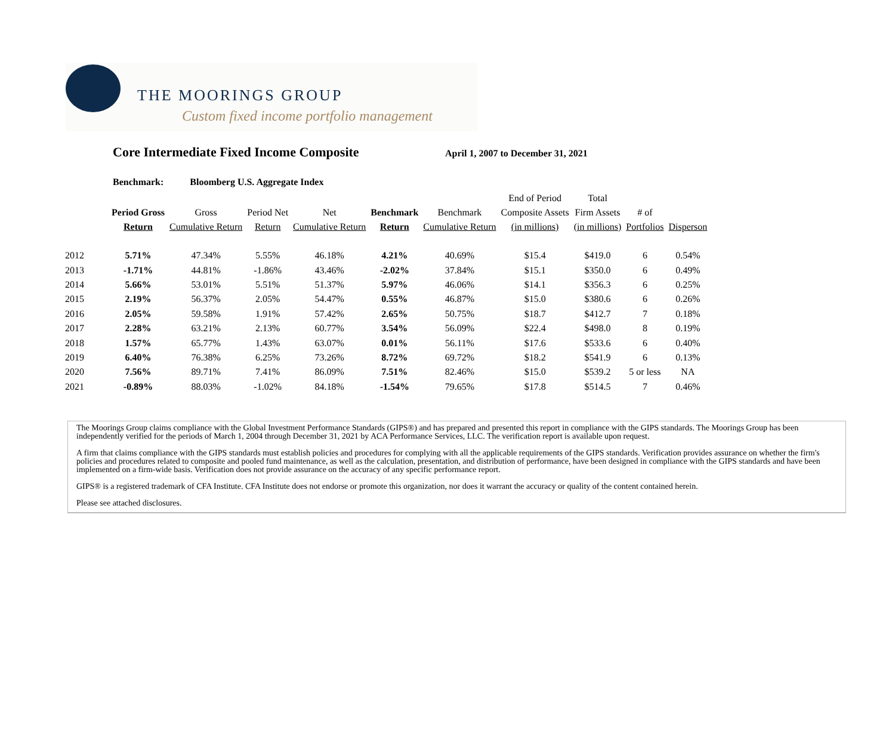THE MOORINGS GROUP
Custom fixed income portfolio management
Core Intermediate Fixed Income Composite
April 1, 2007 to December 31, 2021
Benchmark: Bloomberg U.S. Aggregate Index
| | Period Gross Return | Gross Cumulative Return | Period Net Return | Net Cumulative Return | Benchmark Return | Benchmark Cumulative Return | End of Period Composite Assets (in millions) | Total Firm Assets (in millions) | # of Portfolios | Disperson |
| --- | --- | --- | --- | --- | --- | --- | --- | --- | --- | --- |
| 2012 | 5.71% | 47.34% | 5.55% | 46.18% | 4.21% | 40.69% | $15.4 | $419.0 | 6 | 0.54% |
| 2013 | -1.71% | 44.81% | -1.86% | 43.46% | -2.02% | 37.84% | $15.1 | $350.0 | 6 | 0.49% |
| 2014 | 5.66% | 53.01% | 5.51% | 51.37% | 5.97% | 46.06% | $14.1 | $356.3 | 6 | 0.25% |
| 2015 | 2.19% | 56.37% | 2.05% | 54.47% | 0.55% | 46.87% | $15.0 | $380.6 | 6 | 0.26% |
| 2016 | 2.05% | 59.58% | 1.91% | 57.42% | 2.65% | 50.75% | $18.7 | $412.7 | 7 | 0.18% |
| 2017 | 2.28% | 63.21% | 2.13% | 60.77% | 3.54% | 56.09% | $22.4 | $498.0 | 8 | 0.19% |
| 2018 | 1.57% | 65.77% | 1.43% | 63.07% | 0.01% | 56.11% | $17.6 | $533.6 | 6 | 0.40% |
| 2019 | 6.40% | 76.38% | 6.25% | 73.26% | 8.72% | 69.72% | $18.2 | $541.9 | 6 | 0.13% |
| 2020 | 7.56% | 89.71% | 7.41% | 86.09% | 7.51% | 82.46% | $15.0 | $539.2 | 5 or less | NA |
| 2021 | -0.89% | 88.03% | -1.02% | 84.18% | -1.54% | 79.65% | $17.8 | $514.5 | 7 | 0.46% |
The Moorings Group claims compliance with the Global Investment Performance Standards (GIPS®) and has prepared and presented this report in compliance with the GIPS standards. The Moorings Group has been independently verified for the periods of March 1, 2004 through December 31, 2021 by ACA Performance Services, LLC. The verification report is available upon request.
A firm that claims compliance with the GIPS standards must establish policies and procedures for complying with all the applicable requirements of the GIPS standards. Verification provides assurance on whether the firm's policies and procedures related to composite and pooled fund maintenance, as well as the calculation, presentation, and distribution of performance, have been designed in compliance with the GIPS standards and have been implemented on a firm-wide basis. Verification does not provide assurance on the accuracy of any specific performance report.
GIPS® is a registered trademark of CFA Institute. CFA Institute does not endorse or promote this organization, nor does it warrant the accuracy or quality of the content contained herein.
Please see attached disclosures.